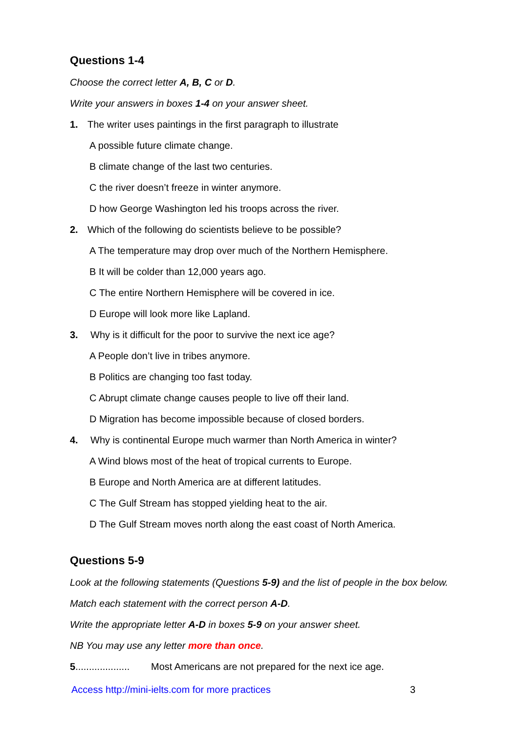Questions 1-4
Choose the correct letter A, B, C or D.
Write your answers in boxes 1-4 on your answer sheet.
1. The writer uses paintings in the first paragraph to illustrate
A possible future climate change.
B climate change of the last two centuries.
C the river doesn’t freeze in winter anymore.
D how George Washington led his troops across the river.
2. Which of the following do scientists believe to be possible?
A The temperature may drop over much of the Northern Hemisphere.
B It will be colder than 12,000 years ago.
C The entire Northern Hemisphere will be covered in ice.
D Europe will look more like Lapland.
3. Why is it difficult for the poor to survive the next ice age?
A People don’t live in tribes anymore.
B Politics are changing too fast today.
C Abrupt climate change causes people to live off their land.
D Migration has become impossible because of closed borders.
4. Why is continental Europe much warmer than North America in winter?
A Wind blows most of the heat of tropical currents to Europe.
B Europe and North America are at different latitudes.
C The Gulf Stream has stopped yielding heat to the air.
D The Gulf Stream moves north along the east coast of North America.
Questions 5-9
Look at the following statements (Questions 5-9) and the list of people in the box below.
Match each statement with the correct person A-D.
Write the appropriate letter A-D in boxes 5-9 on your answer sheet.
NB You may use any letter more than once.
5.................... Most Americans are not prepared for the next ice age.
Access http://mini-ielts.com for more practices 3